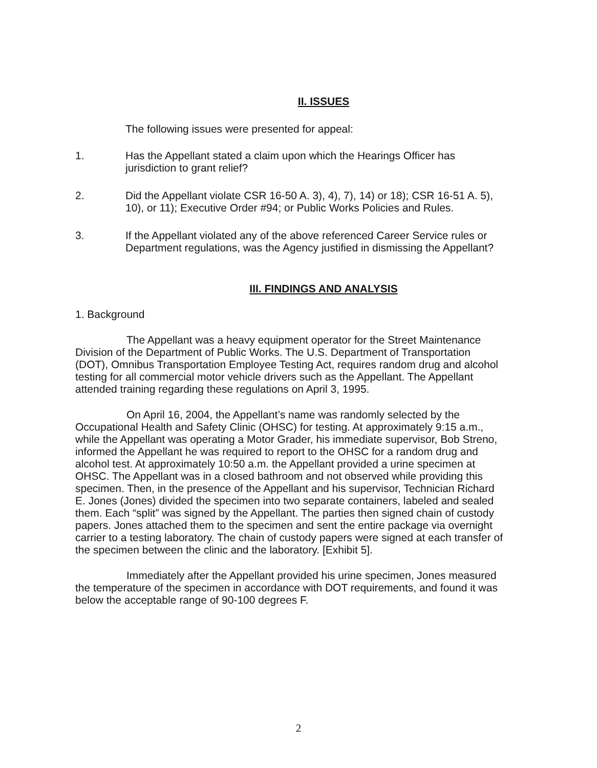II. ISSUES
The following issues were presented for appeal:
1. Has the Appellant stated a claim upon which the Hearings Officer has jurisdiction to grant relief?
2. Did the Appellant violate CSR 16-50 A. 3), 4), 7), 14) or 18); CSR 16-51 A. 5), 10), or 11); Executive Order #94; or Public Works Policies and Rules.
3. If the Appellant violated any of the above referenced Career Service rules or Department regulations, was the Agency justified in dismissing the Appellant?
III. FINDINGS AND ANALYSIS
1. Background
The Appellant was a heavy equipment operator for the Street Maintenance Division of the Department of Public Works. The U.S. Department of Transportation (DOT), Omnibus Transportation Employee Testing Act, requires random drug and alcohol testing for all commercial motor vehicle drivers such as the Appellant. The Appellant attended training regarding these regulations on April 3, 1995.
On April 16, 2004, the Appellant’s name was randomly selected by the Occupational Health and Safety Clinic (OHSC) for testing. At approximately 9:15 a.m., while the Appellant was operating a Motor Grader, his immediate supervisor, Bob Streno, informed the Appellant he was required to report to the OHSC for a random drug and alcohol test. At approximately 10:50 a.m. the Appellant provided a urine specimen at OHSC. The Appellant was in a closed bathroom and not observed while providing this specimen. Then, in the presence of the Appellant and his supervisor, Technician Richard E. Jones (Jones) divided the specimen into two separate containers, labeled and sealed them. Each “split” was signed by the Appellant. The parties then signed chain of custody papers. Jones attached them to the specimen and sent the entire package via overnight carrier to a testing laboratory. The chain of custody papers were signed at each transfer of the specimen between the clinic and the laboratory. [Exhibit 5].
Immediately after the Appellant provided his urine specimen, Jones measured the temperature of the specimen in accordance with DOT requirements, and found it was below the acceptable range of 90-100 degrees F.
2